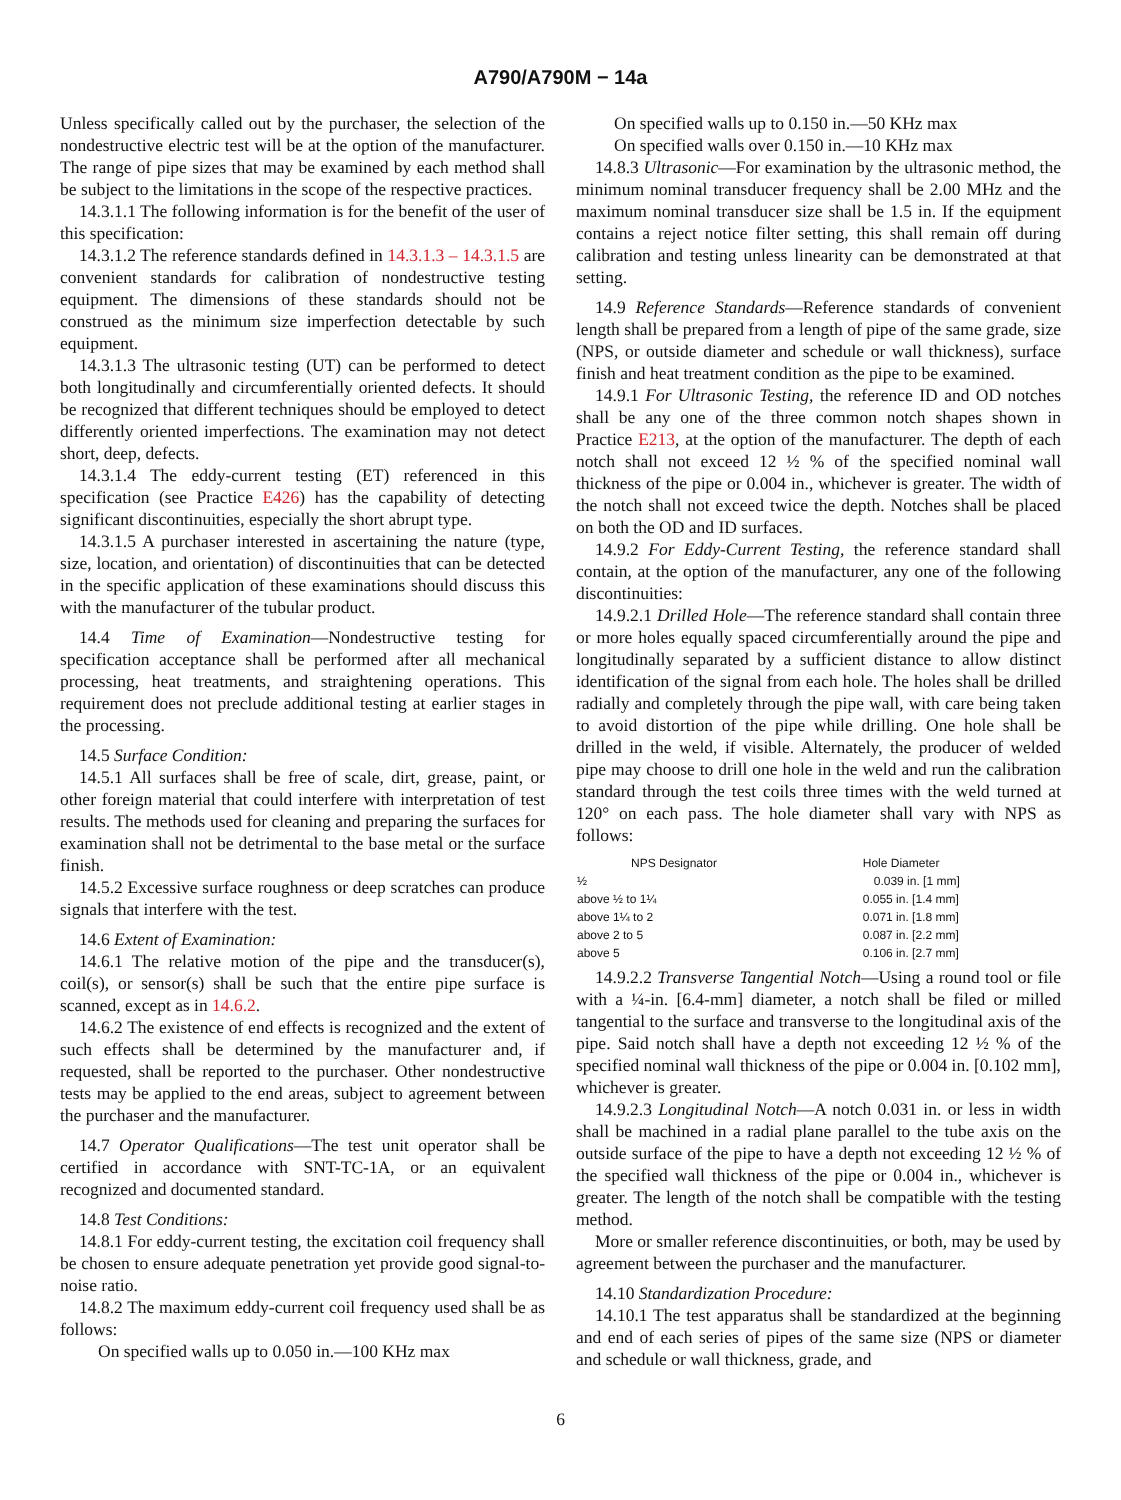A790/A790M − 14a
Unless specifically called out by the purchaser, the selection of the nondestructive electric test will be at the option of the manufacturer. The range of pipe sizes that may be examined by each method shall be subject to the limitations in the scope of the respective practices.
14.3.1.1 The following information is for the benefit of the user of this specification:
14.3.1.2 The reference standards defined in 14.3.1.3 – 14.3.1.5 are convenient standards for calibration of nondestructive testing equipment. The dimensions of these standards should not be construed as the minimum size imperfection detectable by such equipment.
14.3.1.3 The ultrasonic testing (UT) can be performed to detect both longitudinally and circumferentially oriented defects. It should be recognized that different techniques should be employed to detect differently oriented imperfections. The examination may not detect short, deep, defects.
14.3.1.4 The eddy-current testing (ET) referenced in this specification (see Practice E426) has the capability of detecting significant discontinuities, especially the short abrupt type.
14.3.1.5 A purchaser interested in ascertaining the nature (type, size, location, and orientation) of discontinuities that can be detected in the specific application of these examinations should discuss this with the manufacturer of the tubular product.
14.4 Time of Examination—Nondestructive testing for specification acceptance shall be performed after all mechanical processing, heat treatments, and straightening operations. This requirement does not preclude additional testing at earlier stages in the processing.
14.5 Surface Condition:
14.5.1 All surfaces shall be free of scale, dirt, grease, paint, or other foreign material that could interfere with interpretation of test results. The methods used for cleaning and preparing the surfaces for examination shall not be detrimental to the base metal or the surface finish.
14.5.2 Excessive surface roughness or deep scratches can produce signals that interfere with the test.
14.6 Extent of Examination:
14.6.1 The relative motion of the pipe and the transducer(s), coil(s), or sensor(s) shall be such that the entire pipe surface is scanned, except as in 14.6.2.
14.6.2 The existence of end effects is recognized and the extent of such effects shall be determined by the manufacturer and, if requested, shall be reported to the purchaser. Other nondestructive tests may be applied to the end areas, subject to agreement between the purchaser and the manufacturer.
14.7 Operator Qualifications—The test unit operator shall be certified in accordance with SNT-TC-1A, or an equivalent recognized and documented standard.
14.8 Test Conditions:
14.8.1 For eddy-current testing, the excitation coil frequency shall be chosen to ensure adequate penetration yet provide good signal-to-noise ratio.
14.8.2 The maximum eddy-current coil frequency used shall be as follows:
On specified walls up to 0.050 in.—100 KHz max
On specified walls up to 0.150 in.—50 KHz max
On specified walls over 0.150 in.—10 KHz max
14.8.3 Ultrasonic—For examination by the ultrasonic method, the minimum nominal transducer frequency shall be 2.00 MHz and the maximum nominal transducer size shall be 1.5 in. If the equipment contains a reject notice filter setting, this shall remain off during calibration and testing unless linearity can be demonstrated at that setting.
14.9 Reference Standards—Reference standards of convenient length shall be prepared from a length of pipe of the same grade, size (NPS, or outside diameter and schedule or wall thickness), surface finish and heat treatment condition as the pipe to be examined.
14.9.1 For Ultrasonic Testing, the reference ID and OD notches shall be any one of the three common notch shapes shown in Practice E213, at the option of the manufacturer. The depth of each notch shall not exceed 12 ½ % of the specified nominal wall thickness of the pipe or 0.004 in., whichever is greater. The width of the notch shall not exceed twice the depth. Notches shall be placed on both the OD and ID surfaces.
14.9.2 For Eddy-Current Testing, the reference standard shall contain, at the option of the manufacturer, any one of the following discontinuities:
14.9.2.1 Drilled Hole—The reference standard shall contain three or more holes equally spaced circumferentially around the pipe and longitudinally separated by a sufficient distance to allow distinct identification of the signal from each hole. The holes shall be drilled radially and completely through the pipe wall, with care being taken to avoid distortion of the pipe while drilling. One hole shall be drilled in the weld, if visible. Alternately, the producer of welded pipe may choose to drill one hole in the weld and run the calibration standard through the test coils three times with the weld turned at 120° on each pass. The hole diameter shall vary with NPS as follows:
| NPS Designator | Hole Diameter |
| --- | --- |
| ½ | 0.039 in. [1 mm] |
| above ½ to 1¼ | 0.055 in. [1.4 mm] |
| above 1¼ to 2 | 0.071 in. [1.8 mm] |
| above 2 to 5 | 0.087 in. [2.2 mm] |
| above 5 | 0.106 in. [2.7 mm] |
14.9.2.2 Transverse Tangential Notch—Using a round tool or file with a ¼-in. [6.4-mm] diameter, a notch shall be filed or milled tangential to the surface and transverse to the longitudinal axis of the pipe. Said notch shall have a depth not exceeding 12 ½ % of the specified nominal wall thickness of the pipe or 0.004 in. [0.102 mm], whichever is greater.
14.9.2.3 Longitudinal Notch—A notch 0.031 in. or less in width shall be machined in a radial plane parallel to the tube axis on the outside surface of the pipe to have a depth not exceeding 12 ½ % of the specified wall thickness of the pipe or 0.004 in., whichever is greater. The length of the notch shall be compatible with the testing method.
More or smaller reference discontinuities, or both, may be used by agreement between the purchaser and the manufacturer.
14.10 Standardization Procedure:
14.10.1 The test apparatus shall be standardized at the beginning and end of each series of pipes of the same size (NPS or diameter and schedule or wall thickness, grade, and
6